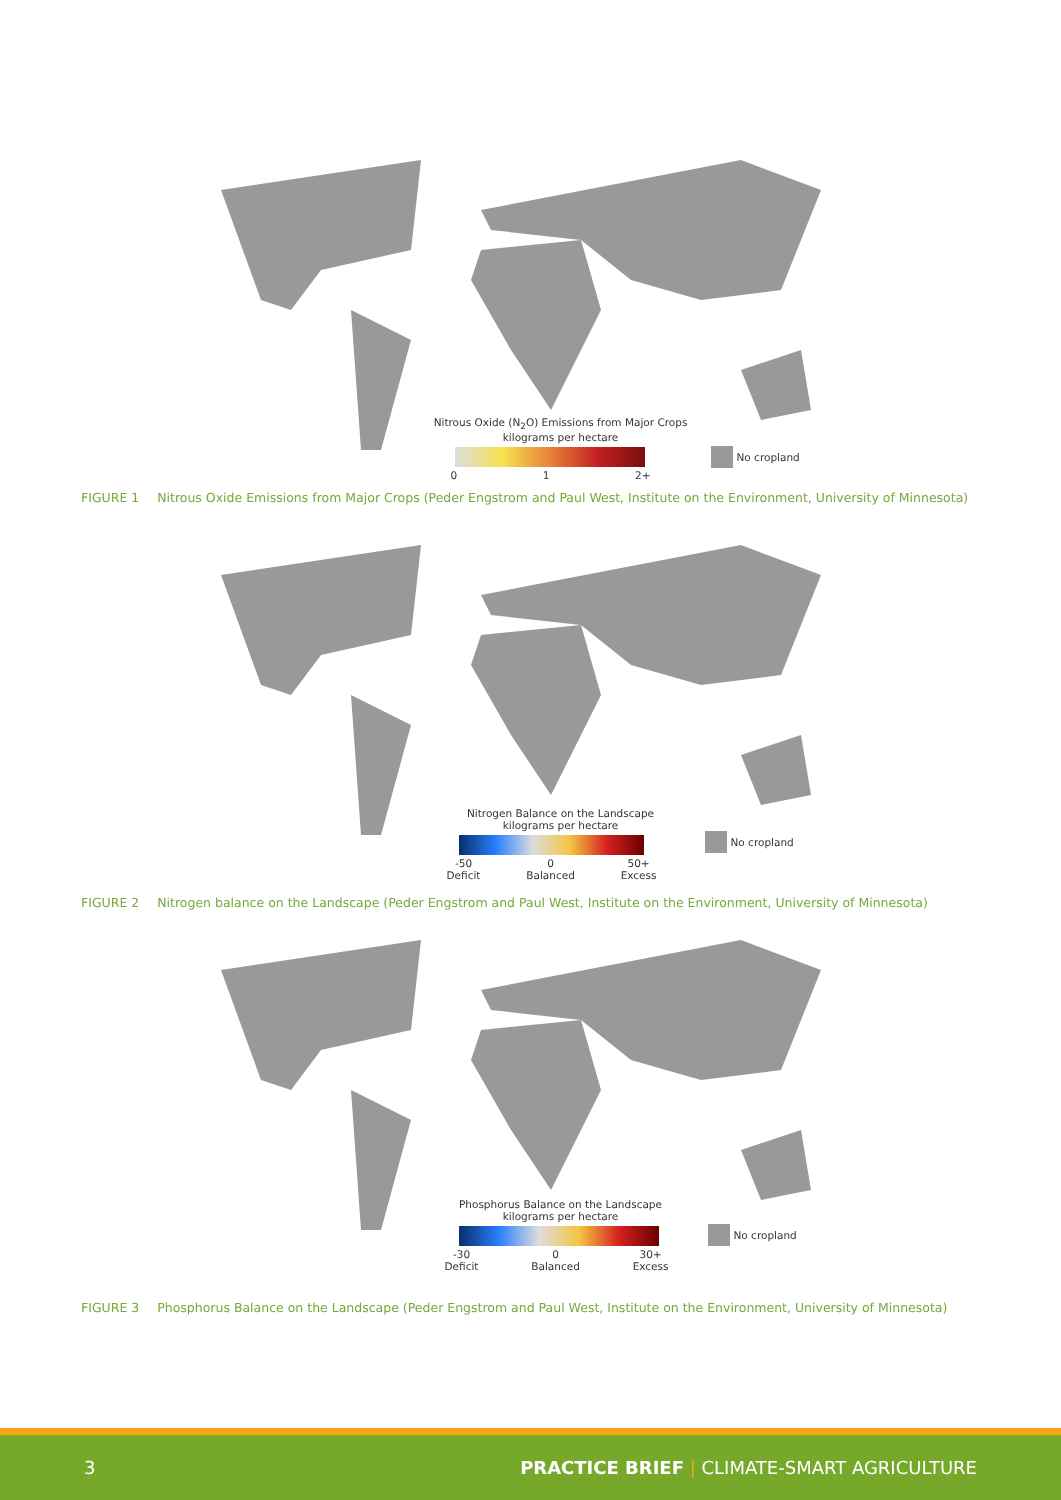Nitrous Oxide (N<sub>2</sub>O) Emissions from Major Crops
kilograms per hectare
0 1 2+
No cropland
FIGURE 1 Nitrous Oxide Emissions from Major Crops (Peder Engstrom and Paul West, Institute on the Environment, University of Minnesota)
Nitrogen Balance on the Landscape
kilograms per hectare
-50
Deficit 0
Balanced 50+
Excess
No cropland
FIGURE 2 Nitrogen balance on the Landscape (Peder Engstrom and Paul West, Institute on the Environment, University of Minnesota)
Phosphorus Balance on the Landscape
kilograms per hectare
-30
Deficit 0
Balanced 30+
Excess
No cropland
FIGURE 3 Phosphorus Balance on the Landscape (Peder Engstrom and Paul West, Institute on the Environment, University of Minnesota)
3 PRACTICE BRIEF | CLIMATE-SMART AGRICULTURE